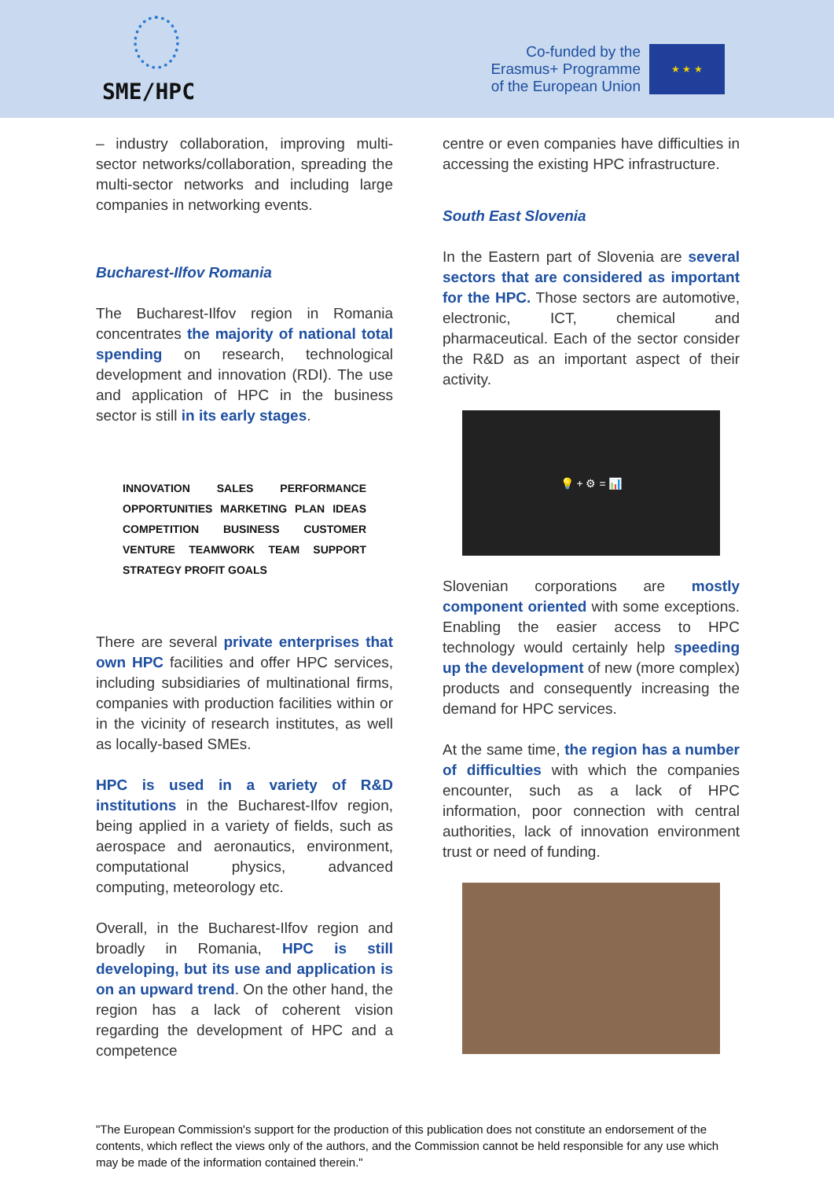SME/HPC
Co-funded by the Erasmus+ Programme of the European Union
★ ★ ★
– industry collaboration, improving multi-sector networks/collaboration, spreading the multi-sector networks and including large companies in networking events.
Bucharest-Ilfov Romania
The Bucharest-Ilfov region in Romania concentrates the majority of national total spending on research, technological development and innovation (RDI). The use and application of HPC in the business sector is still in its early stages.
INNOVATION SALES PERFORMANCE OPPORTUNITIES MARKETING PLAN IDEAS COMPETITION BUSINESS CUSTOMER VENTURE TEAMWORK TEAM SUPPORT STRATEGY PROFIT GOALS
There are several private enterprises that own HPC facilities and offer HPC services, including subsidiaries of multinational firms, companies with production facilities within or in the vicinity of research institutes, as well as locally-based SMEs.
HPC is used in a variety of R&D institutions in the Bucharest-Ilfov region, being applied in a variety of fields, such as aerospace and aeronautics, environment, computational physics, advanced computing, meteorology etc.
Overall, in the Bucharest-Ilfov region and broadly in Romania, HPC is still developing, but its use and application is on an upward trend. On the other hand, the region has a lack of coherent vision regarding the development of HPC and a competence
centre or even companies have difficulties in accessing the existing HPC infrastructure.
South East Slovenia
In the Eastern part of Slovenia are several sectors that are considered as important for the HPC. Those sectors are automotive, electronic, ICT, chemical and pharmaceutical. Each of the sector consider the R&D as an important aspect of their activity.
💡 + ⚙ = 📊
Slovenian corporations are mostly component oriented with some exceptions. Enabling the easier access to HPC technology would certainly help speeding up the development of new (more complex) products and consequently increasing the demand for HPC services.
At the same time, the region has a number of difficulties with which the companies encounter, such as a lack of HPC information, poor connection with central authorities, lack of innovation environment trust or need of funding.
"The European Commission's support for the production of this publication does not constitute an endorsement of the contents, which reflect the views only of the authors, and the Commission cannot be held responsible for any use which may be made of the information contained therein."